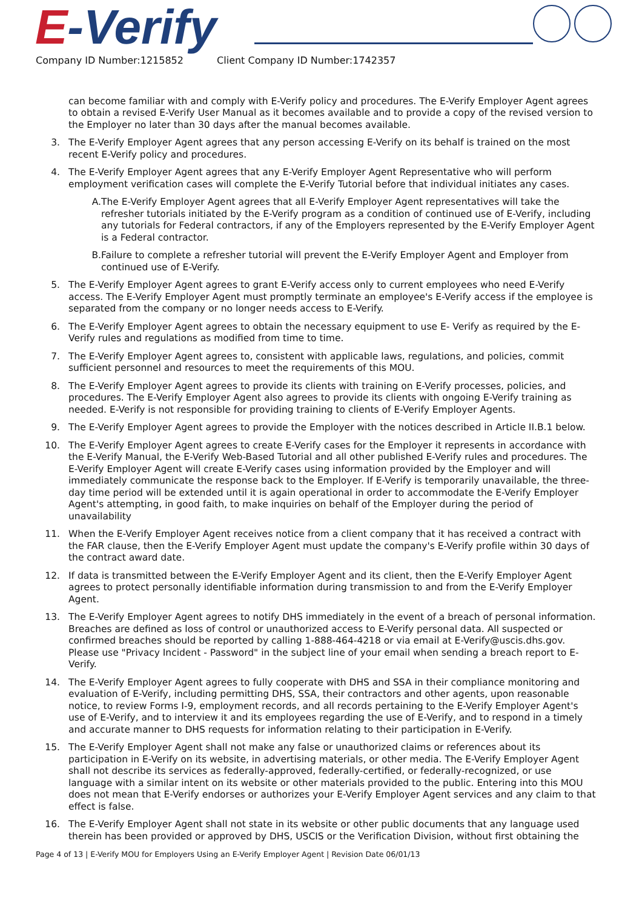E-Verify
Company ID Number:1215852 Client Company ID Number:1742357
can become familiar with and comply with E-Verify policy and procedures. The E-Verify Employer Agent agrees to obtain a revised E-Verify User Manual as it becomes available and to provide a copy of the revised version to the Employer no later than 30 days after the manual becomes available.
3. The E-Verify Employer Agent agrees that any person accessing E-Verify on its behalf is trained on the most recent E-Verify policy and procedures.
4. The E-Verify Employer Agent agrees that any E-Verify Employer Agent Representative who will perform employment verification cases will complete the E-Verify Tutorial before that individual initiates any cases.
A. The E-Verify Employer Agent agrees that all E-Verify Employer Agent representatives will take the refresher tutorials initiated by the E-Verify program as a condition of continued use of E-Verify, including any tutorials for Federal contractors, if any of the Employers represented by the E-Verify Employer Agent is a Federal contractor.
B. Failure to complete a refresher tutorial will prevent the E-Verify Employer Agent and Employer from continued use of E-Verify.
5. The E-Verify Employer Agent agrees to grant E-Verify access only to current employees who need E-Verify access. The E-Verify Employer Agent must promptly terminate an employee's E-Verify access if the employee is separated from the company or no longer needs access to E-Verify.
6. The E-Verify Employer Agent agrees to obtain the necessary equipment to use E- Verify as required by the E-Verify rules and regulations as modified from time to time.
7. The E-Verify Employer Agent agrees to, consistent with applicable laws, regulations, and policies, commit sufficient personnel and resources to meet the requirements of this MOU.
8. The E-Verify Employer Agent agrees to provide its clients with training on E-Verify processes, policies, and procedures. The E-Verify Employer Agent also agrees to provide its clients with ongoing E-Verify training as needed. E-Verify is not responsible for providing training to clients of E-Verify Employer Agents.
9. The E-Verify Employer Agent agrees to provide the Employer with the notices described in Article II.B.1 below.
10. The E-Verify Employer Agent agrees to create E-Verify cases for the Employer it represents in accordance with the E-Verify Manual, the E-Verify Web-Based Tutorial and all other published E-Verify rules and procedures. The E-Verify Employer Agent will create E-Verify cases using information provided by the Employer and will immediately communicate the response back to the Employer. If E-Verify is temporarily unavailable, the three-day time period will be extended until it is again operational in order to accommodate the E-Verify Employer Agent's attempting, in good faith, to make inquiries on behalf of the Employer during the period of unavailability
11. When the E-Verify Employer Agent receives notice from a client company that it has received a contract with the FAR clause, then the E-Verify Employer Agent must update the company's E-Verify profile within 30 days of the contract award date.
12. If data is transmitted between the E-Verify Employer Agent and its client, then the E-Verify Employer Agent agrees to protect personally identifiable information during transmission to and from the E-Verify Employer Agent.
13. The E-Verify Employer Agent agrees to notify DHS immediately in the event of a breach of personal information. Breaches are defined as loss of control or unauthorized access to E-Verify personal data. All suspected or confirmed breaches should be reported by calling 1-888-464-4218 or via email at E-Verify@uscis.dhs.gov. Please use "Privacy Incident - Password" in the subject line of your email when sending a breach report to E-Verify.
14. The E-Verify Employer Agent agrees to fully cooperate with DHS and SSA in their compliance monitoring and evaluation of E-Verify, including permitting DHS, SSA, their contractors and other agents, upon reasonable notice, to review Forms I-9, employment records, and all records pertaining to the E-Verify Employer Agent's use of E-Verify, and to interview it and its employees regarding the use of E-Verify, and to respond in a timely and accurate manner to DHS requests for information relating to their participation in E-Verify.
15. The E-Verify Employer Agent shall not make any false or unauthorized claims or references about its participation in E-Verify on its website, in advertising materials, or other media. The E-Verify Employer Agent shall not describe its services as federally-approved, federally-certified, or federally-recognized, or use language with a similar intent on its website or other materials provided to the public. Entering into this MOU does not mean that E-Verify endorses or authorizes your E-Verify Employer Agent services and any claim to that effect is false.
16. The E-Verify Employer Agent shall not state in its website or other public documents that any language used therein has been provided or approved by DHS, USCIS or the Verification Division, without first obtaining the
Page 4 of 13 | E-Verify MOU for Employers Using an E-Verify Employer Agent | Revision Date 06/01/13